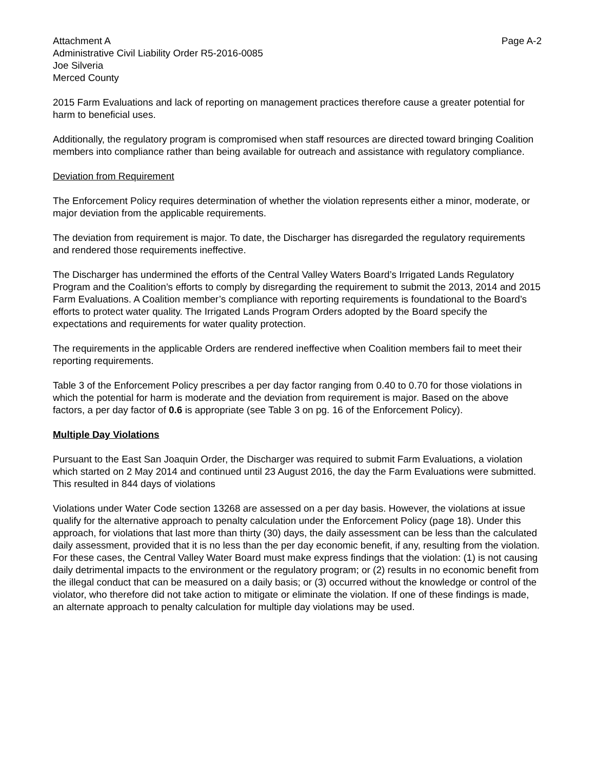Attachment A Page A-2
Administrative Civil Liability Order R5-2016-0085
Joe Silveria
Merced County
2015 Farm Evaluations and lack of reporting on management practices therefore cause a greater potential for harm to beneficial uses.
Additionally, the regulatory program is compromised when staff resources are directed toward bringing Coalition members into compliance rather than being available for outreach and assistance with regulatory compliance.
Deviation from Requirement
The Enforcement Policy requires determination of whether the violation represents either a minor, moderate, or major deviation from the applicable requirements.
The deviation from requirement is major. To date, the Discharger has disregarded the regulatory requirements and rendered those requirements ineffective.
The Discharger has undermined the efforts of the Central Valley Waters Board’s Irrigated Lands Regulatory Program and the Coalition’s efforts to comply by disregarding the requirement to submit the 2013, 2014 and 2015 Farm Evaluations. A Coalition member’s compliance with reporting requirements is foundational to the Board’s efforts to protect water quality. The Irrigated Lands Program Orders adopted by the Board specify the expectations and requirements for water quality protection.
The requirements in the applicable Orders are rendered ineffective when Coalition members fail to meet their reporting requirements.
Table 3 of the Enforcement Policy prescribes a per day factor ranging from 0.40 to 0.70 for those violations in which the potential for harm is moderate and the deviation from requirement is major. Based on the above factors, a per day factor of 0.6 is appropriate (see Table 3 on pg. 16 of the Enforcement Policy).
Multiple Day Violations
Pursuant to the East San Joaquin Order, the Discharger was required to submit Farm Evaluations, a violation which started on 2 May 2014 and continued until 23 August 2016, the day the Farm Evaluations were submitted. This resulted in 844 days of violations
Violations under Water Code section 13268 are assessed on a per day basis. However, the violations at issue qualify for the alternative approach to penalty calculation under the Enforcement Policy (page 18). Under this approach, for violations that last more than thirty (30) days, the daily assessment can be less than the calculated daily assessment, provided that it is no less than the per day economic benefit, if any, resulting from the violation. For these cases, the Central Valley Water Board must make express findings that the violation: (1) is not causing daily detrimental impacts to the environment or the regulatory program; or (2) results in no economic benefit from the illegal conduct that can be measured on a daily basis; or (3) occurred without the knowledge or control of the violator, who therefore did not take action to mitigate or eliminate the violation. If one of these findings is made, an alternate approach to penalty calculation for multiple day violations may be used.